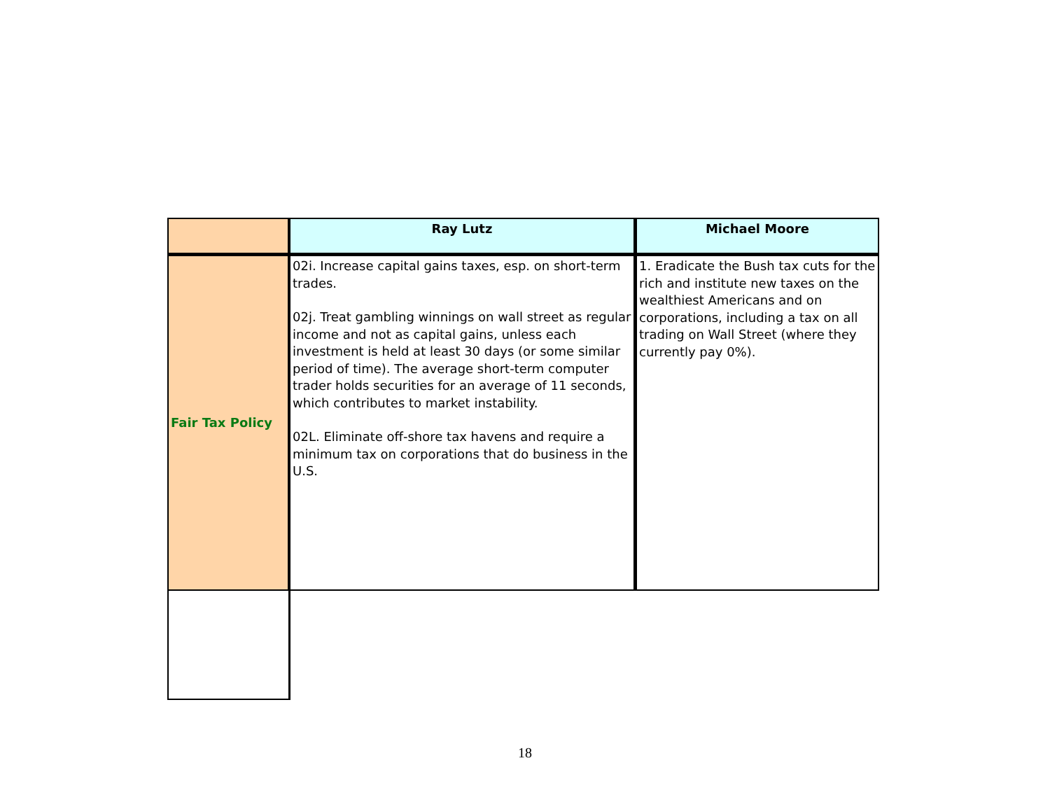| | Ray Lutz | Michael Moore |
| --- | --- | --- |
| Fair Tax Policy | 02i. Increase capital gains taxes, esp. on short-term trades. 02j. Treat gambling winnings on wall street as regular income and not as capital gains, unless each investment is held at least 30 days (or some similar period of time). The average short-term computer trader holds securities for an average of 11 seconds, which contributes to market instability. 02L. Eliminate off-shore tax havens and require a minimum tax on corporations that do business in the U.S. | 1. Eradicate the Bush tax cuts for the rich and institute new taxes on the wealthiest Americans and on corporations, including a tax on all trading on Wall Street (where they currently pay 0%). |
18